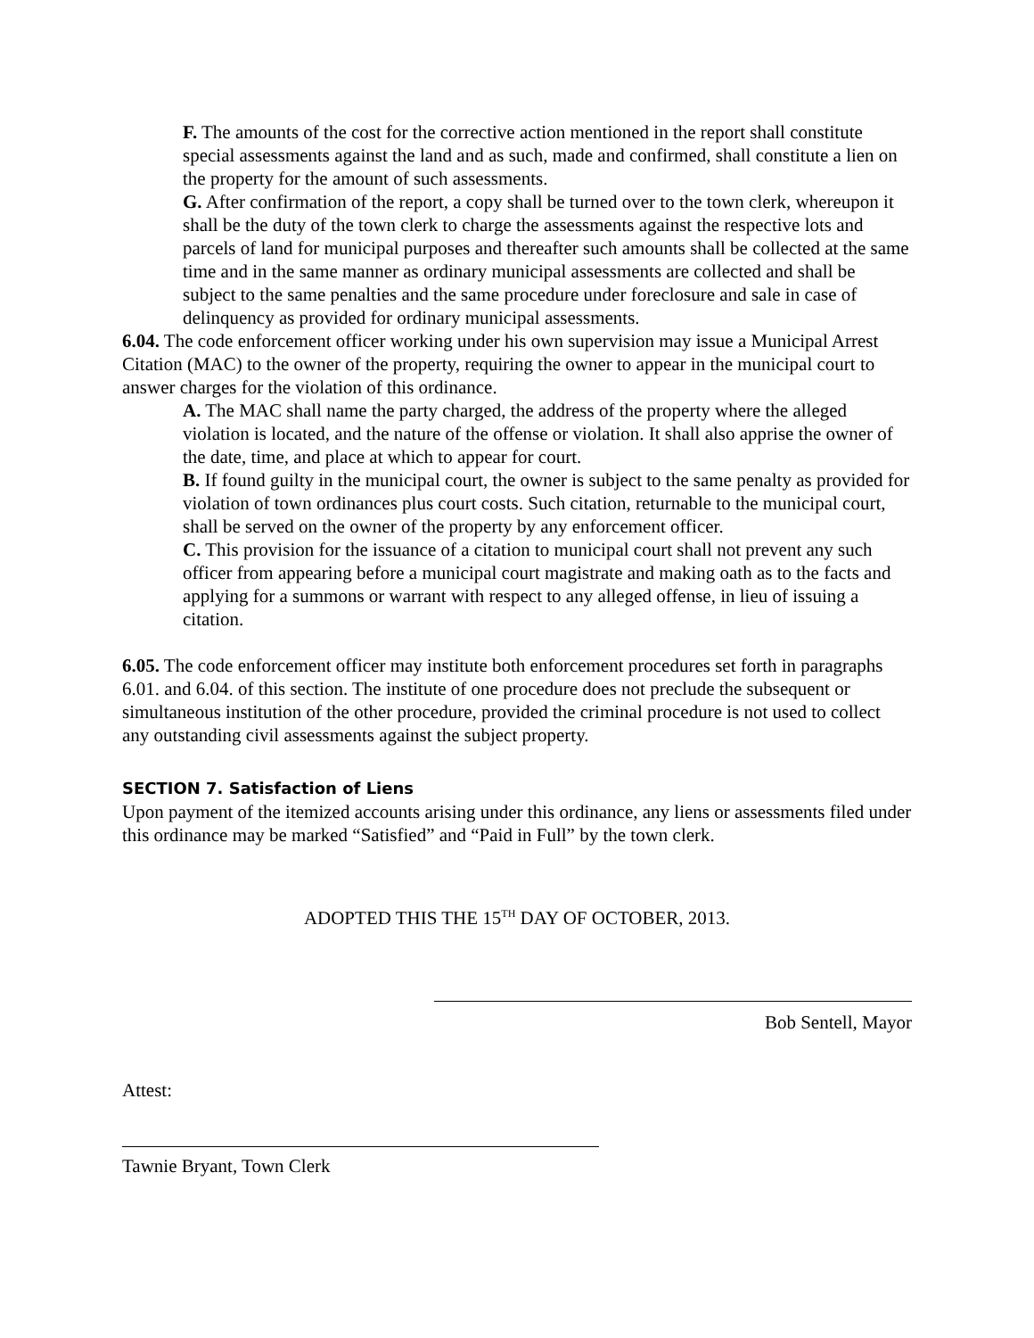F. The amounts of the cost for the corrective action mentioned in the report shall constitute special assessments against the land and as such, made and confirmed, shall constitute a lien on the property for the amount of such assessments.
G. After confirmation of the report, a copy shall be turned over to the town clerk, whereupon it shall be the duty of the town clerk to charge the assessments against the respective lots and parcels of land for municipal purposes and thereafter such amounts shall be collected at the same time and in the same manner as ordinary municipal assessments are collected and shall be subject to the same penalties and the same procedure under foreclosure and sale in case of delinquency as provided for ordinary municipal assessments.
6.04. The code enforcement officer working under his own supervision may issue a Municipal Arrest Citation (MAC) to the owner of the property, requiring the owner to appear in the municipal court to answer charges for the violation of this ordinance.
A. The MAC shall name the party charged, the address of the property where the alleged violation is located, and the nature of the offense or violation. It shall also apprise the owner of the date, time, and place at which to appear for court.
B. If found guilty in the municipal court, the owner is subject to the same penalty as provided for violation of town ordinances plus court costs. Such citation, returnable to the municipal court, shall be served on the owner of the property by any enforcement officer.
C. This provision for the issuance of a citation to municipal court shall not prevent any such officer from appearing before a municipal court magistrate and making oath as to the facts and applying for a summons or warrant with respect to any alleged offense, in lieu of issuing a citation.
6.05. The code enforcement officer may institute both enforcement procedures set forth in paragraphs 6.01. and 6.04. of this section. The institute of one procedure does not preclude the subsequent or simultaneous institution of the other procedure, provided the criminal procedure is not used to collect any outstanding civil assessments against the subject property.
SECTION 7. Satisfaction of Liens
Upon payment of the itemized accounts arising under this ordinance, any liens or assessments filed under this ordinance may be marked “Satisfied” and “Paid in Full” by the town clerk.
ADOPTED THIS THE 15<sup>TH</sup> DAY OF OCTOBER, 2013.
Bob Sentell, Mayor
Attest:
Tawnie Bryant, Town Clerk